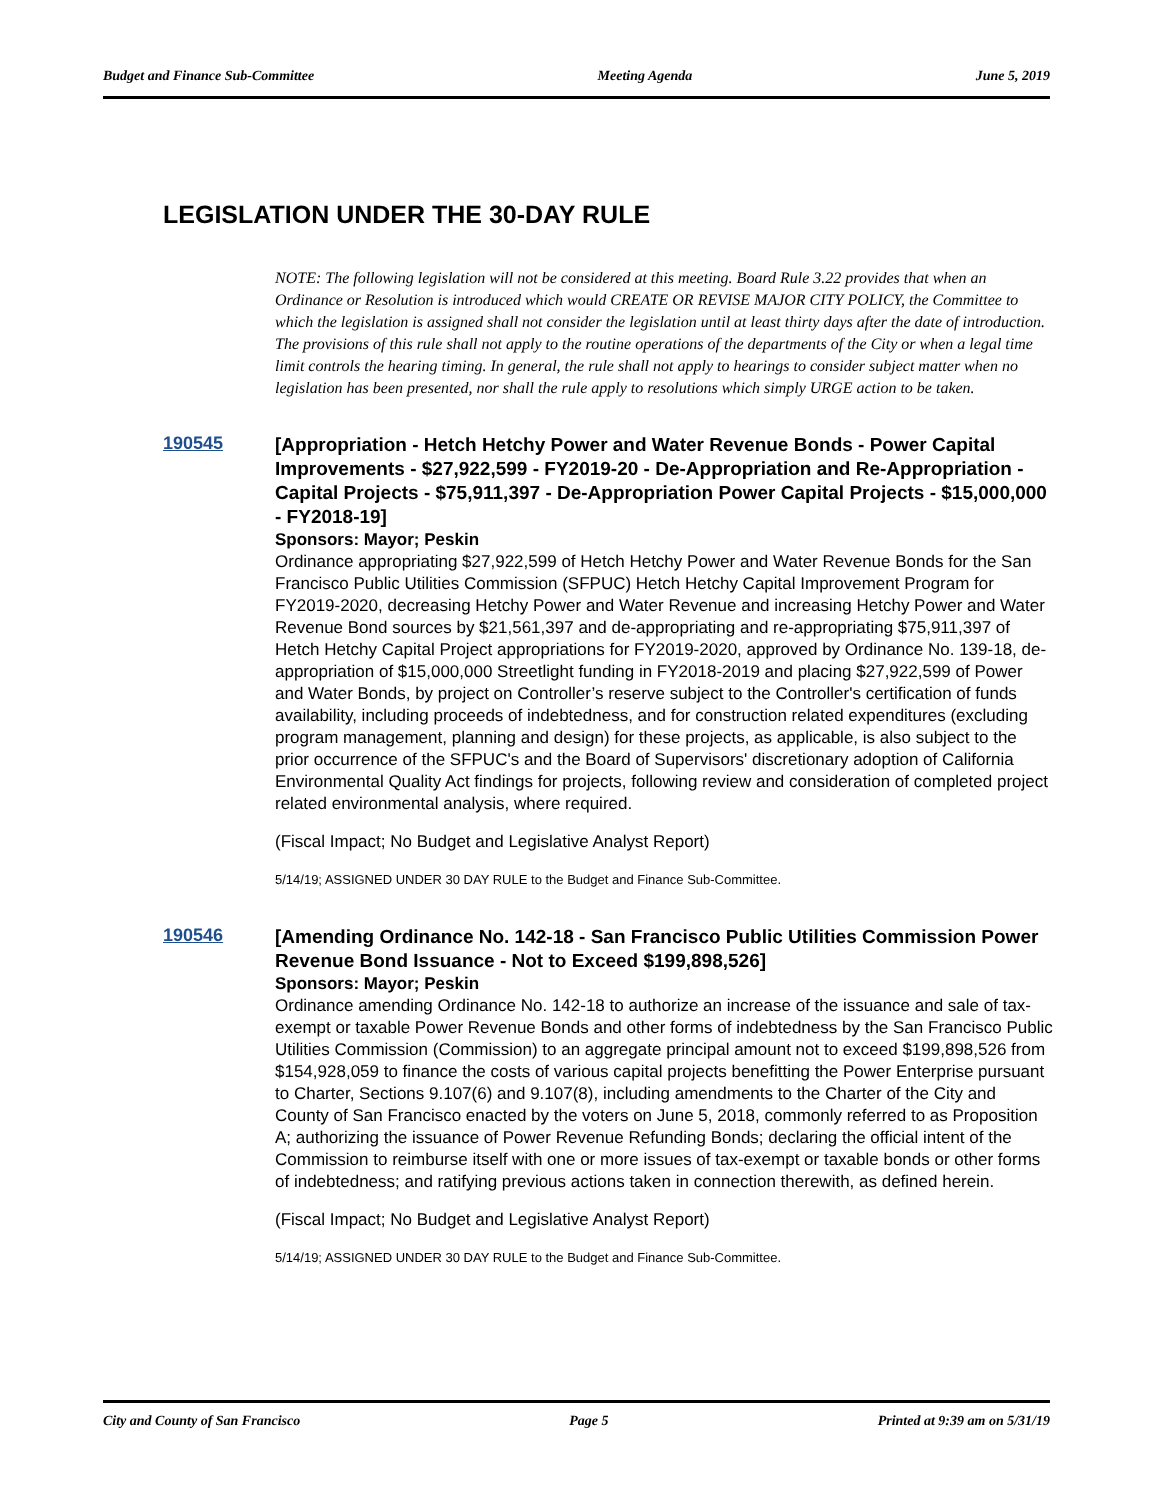Budget and Finance Sub-Committee Meeting Agenda June 5, 2019
LEGISLATION UNDER THE 30-DAY RULE
NOTE: The following legislation will not be considered at this meeting. Board Rule 3.22 provides that when an Ordinance or Resolution is introduced which would CREATE OR REVISE MAJOR CITY POLICY, the Committee to which the legislation is assigned shall not consider the legislation until at least thirty days after the date of introduction. The provisions of this rule shall not apply to the routine operations of the departments of the City or when a legal time limit controls the hearing timing. In general, the rule shall not apply to hearings to consider subject matter when no legislation has been presented, nor shall the rule apply to resolutions which simply URGE action to be taken.
190545
[Appropriation - Hetch Hetchy Power and Water Revenue Bonds - Power Capital Improvements - $27,922,599 - FY2019-20 - De-Appropriation and Re-Appropriation - Capital Projects - $75,911,397 - De-Appropriation Power Capital Projects - $15,000,000 - FY2018-19]
Sponsors: Mayor; Peskin
Ordinance appropriating $27,922,599 of Hetch Hetchy Power and Water Revenue Bonds for the San Francisco Public Utilities Commission (SFPUC) Hetch Hetchy Capital Improvement Program for FY2019-2020, decreasing Hetchy Power and Water Revenue and increasing Hetchy Power and Water Revenue Bond sources by $21,561,397 and de-appropriating and re-appropriating $75,911,397 of Hetch Hetchy Capital Project appropriations for FY2019-2020, approved by Ordinance No. 139-18, de-appropriation of $15,000,000 Streetlight funding in FY2018-2019 and placing $27,922,599 of Power and Water Bonds, by project on Controller’s reserve subject to the Controller's certification of funds availability, including proceeds of indebtedness, and for construction related expenditures (excluding program management, planning and design) for these projects, as applicable, is also subject to the prior occurrence of the SFPUC's and the Board of Supervisors' discretionary adoption of California Environmental Quality Act findings for projects, following review and consideration of completed project related environmental analysis, where required.
(Fiscal Impact; No Budget and Legislative Analyst Report)
5/14/19; ASSIGNED UNDER 30 DAY RULE to the Budget and Finance Sub-Committee.
190546
[Amending Ordinance No. 142-18 - San Francisco Public Utilities Commission Power Revenue Bond Issuance - Not to Exceed $199,898,526]
Sponsors: Mayor; Peskin
Ordinance amending Ordinance No. 142-18 to authorize an increase of the issuance and sale of tax-exempt or taxable Power Revenue Bonds and other forms of indebtedness by the San Francisco Public Utilities Commission (Commission) to an aggregate principal amount not to exceed $199,898,526 from $154,928,059 to finance the costs of various capital projects benefitting the Power Enterprise pursuant to Charter, Sections 9.107(6) and 9.107(8), including amendments to the Charter of the City and County of San Francisco enacted by the voters on June 5, 2018, commonly referred to as Proposition A; authorizing the issuance of Power Revenue Refunding Bonds; declaring the official intent of the Commission to reimburse itself with one or more issues of tax-exempt or taxable bonds or other forms of indebtedness; and ratifying previous actions taken in connection therewith, as defined herein.
(Fiscal Impact; No Budget and Legislative Analyst Report)
5/14/19; ASSIGNED UNDER 30 DAY RULE to the Budget and Finance Sub-Committee.
City and County of San Francisco Page 5 Printed at 9:39 am on 5/31/19